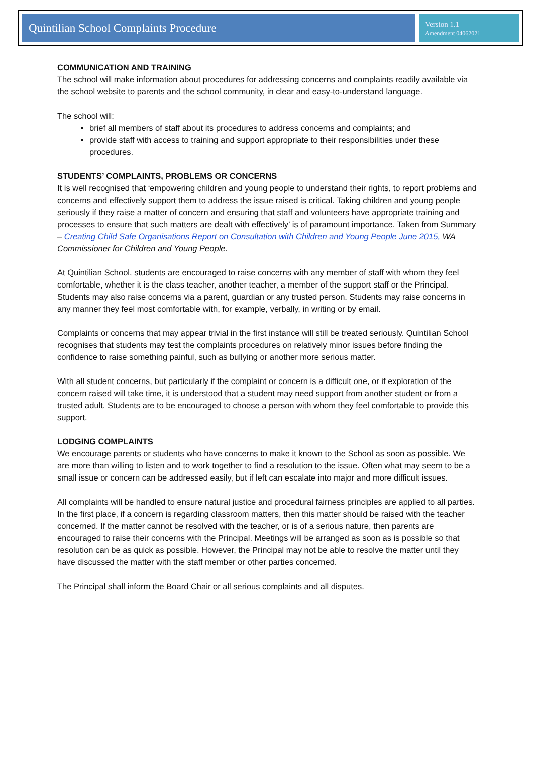Quintilian School Complaints Procedure
Version 1.1
Amendment 04062021
COMMUNICATION AND TRAINING
The school will make information about procedures for addressing concerns and complaints readily available via the school website to parents and the school community, in clear and easy-to-understand language.
The school will:
brief all members of staff about its procedures to address concerns and complaints; and
provide staff with access to training and support appropriate to their responsibilities under these procedures.
STUDENTS’ COMPLAINTS, PROBLEMS OR CONCERNS
It is well recognised that ‘empowering children and young people to understand their rights, to report problems and concerns and effectively support them to address the issue raised is critical. Taking children and young people seriously if they raise a matter of concern and ensuring that staff and volunteers have appropriate training and processes to ensure that such matters are dealt with effectively’ is of paramount importance. Taken from Summary – Creating Child Safe Organisations Report on Consultation with Children and Young People June 2015, WA Commissioner for Children and Young People.
At Quintilian School, students are encouraged to raise concerns with any member of staff with whom they feel comfortable, whether it is the class teacher, another teacher, a member of the support staff or the Principal. Students may also raise concerns via a parent, guardian or any trusted person. Students may raise concerns in any manner they feel most comfortable with, for example, verbally, in writing or by email.
Complaints or concerns that may appear trivial in the first instance will still be treated seriously. Quintilian School recognises that students may test the complaints procedures on relatively minor issues before finding the confidence to raise something painful, such as bullying or another more serious matter.
With all student concerns, but particularly if the complaint or concern is a difficult one, or if exploration of the concern raised will take time, it is understood that a student may need support from another student or from a trusted adult. Students are to be encouraged to choose a person with whom they feel comfortable to provide this support.
LODGING COMPLAINTS
We encourage parents or students who have concerns to make it known to the School as soon as possible. We are more than willing to listen and to work together to find a resolution to the issue. Often what may seem to be a small issue or concern can be addressed easily, but if left can escalate into major and more difficult issues.
All complaints will be handled to ensure natural justice and procedural fairness principles are applied to all parties. In the first place, if a concern is regarding classroom matters, then this matter should be raised with the teacher concerned. If the matter cannot be resolved with the teacher, or is of a serious nature, then parents are encouraged to raise their concerns with the Principal. Meetings will be arranged as soon as is possible so that resolution can be as quick as possible. However, the Principal may not be able to resolve the matter until they have discussed the matter with the staff member or other parties concerned.
The Principal shall inform the Board Chair or all serious complaints and all disputes.